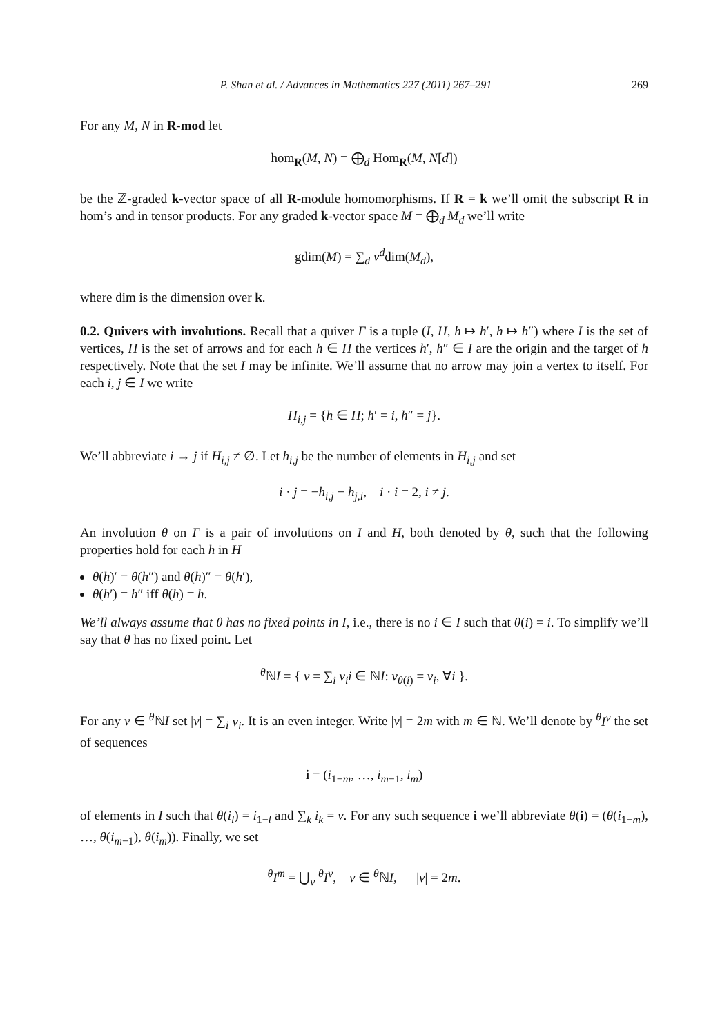P. Shan et al. / Advances in Mathematics 227 (2011) 267–291 269
For any M, N in R-mod let
hom<sub>R</sub>(M, N) = ⨁<sub>d</sub> Hom<sub>R</sub>(M, N[d])
be the ℤ-graded k-vector space of all R-module homomorphisms. If R = k we’ll omit the subscript R in hom’s and in tensor products. For any graded k-vector space M = ⨁<sub>d</sub> M<sub>d</sub> we’ll write
gdim(M) = ∑<sub>d</sub> v<sup>d</sup>dim(M<sub>d</sub>),
where dim is the dimension over k.
0.2. Quivers with involutions. Recall that a quiver Γ is a tuple (I, H, h ↦ h′, h ↦ h″) where I is the set of vertices, H is the set of arrows and for each h ∈ H the vertices h′, h″ ∈ I are the origin and the target of h respectively. Note that the set I may be infinite. We’ll assume that no arrow may join a vertex to itself. For each i, j ∈ I we write
H<sub>i,j</sub> = {h ∈ H; h′ = i, h″ = j}.
We’ll abbreviate i → j if H<sub>i,j</sub> ≠ ∅. Let h<sub>i,j</sub> be the number of elements in H<sub>i,j</sub> and set
i · j = −h<sub>i,j</sub> − h<sub>j,i</sub>, i · i = 2, i ≠ j.
An involution θ on Γ is a pair of involutions on I and H, both denoted by θ, such that the following properties hold for each h in H
θ(h)′ = θ(h″) and θ(h)″ = θ(h′),
θ(h′) = h″ iff θ(h) = h.
We’ll always assume that θ has no fixed points in I, i.e., there is no i ∈ I such that θ(i) = i. To simplify we’ll say that θ has no fixed point. Let
<sup>θ</sup>ℕI = { ν = ∑<sub>i</sub> ν<sub>i</sub>i ∈ ℕI: ν<sub>θ(i)</sub> = ν<sub>i</sub>, ∀i }.
For any ν ∈ <sup>θ</sup>ℕI set |ν| = ∑<sub>i</sub> ν<sub>i</sub>. It is an even integer. Write |ν| = 2m with m ∈ ℕ. We’ll denote by <sup>θ</sup>I<sup>ν</sup> the set of sequences
i = (i<sub>1−m</sub>, …, i<sub>m−1</sub>, i<sub>m</sub>)
of elements in I such that θ(i<sub>l</sub>) = i<sub>1−l</sub> and ∑<sub>k</sub> i<sub>k</sub> = ν. For any such sequence i we’ll abbreviate θ(i) = (θ(i<sub>1−m</sub>), …, θ(i<sub>m−1</sub>), θ(i<sub>m</sub>)). Finally, we set
<sup>θ</sup>I<sup>m</sup> = ⋃<sub>ν</sub> <sup>θ</sup>I<sup>ν</sup>, ν ∈ <sup>θ</sup>ℕI, |ν| = 2m.